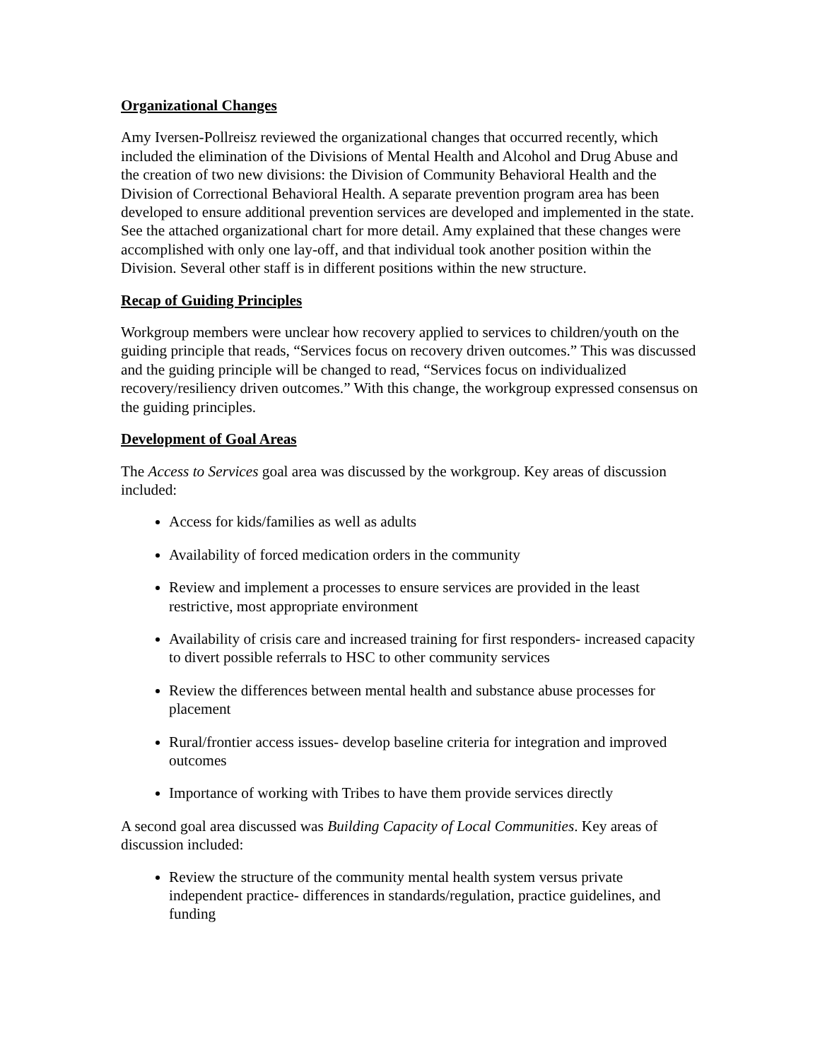Organizational Changes
Amy Iversen-Pollreisz reviewed the organizational changes that occurred recently, which included the elimination of the Divisions of Mental Health and Alcohol and Drug Abuse and the creation of two new divisions: the Division of Community Behavioral Health and the Division of Correctional Behavioral Health. A separate prevention program area has been developed to ensure additional prevention services are developed and implemented in the state. See the attached organizational chart for more detail. Amy explained that these changes were accomplished with only one lay-off, and that individual took another position within the Division. Several other staff is in different positions within the new structure.
Recap of Guiding Principles
Workgroup members were unclear how recovery applied to services to children/youth on the guiding principle that reads, “Services focus on recovery driven outcomes.” This was discussed and the guiding principle will be changed to read, “Services focus on individualized recovery/resiliency driven outcomes.” With this change, the workgroup expressed consensus on the guiding principles.
Development of Goal Areas
The Access to Services goal area was discussed by the workgroup. Key areas of discussion included:
Access for kids/families as well as adults
Availability of forced medication orders in the community
Review and implement a processes to ensure services are provided in the least restrictive, most appropriate environment
Availability of crisis care and increased training for first responders- increased capacity to divert possible referrals to HSC to other community services
Review the differences between mental health and substance abuse processes for placement
Rural/frontier access issues- develop baseline criteria for integration and improved outcomes
Importance of working with Tribes to have them provide services directly
A second goal area discussed was Building Capacity of Local Communities. Key areas of discussion included:
Review the structure of the community mental health system versus private independent practice- differences in standards/regulation, practice guidelines, and funding